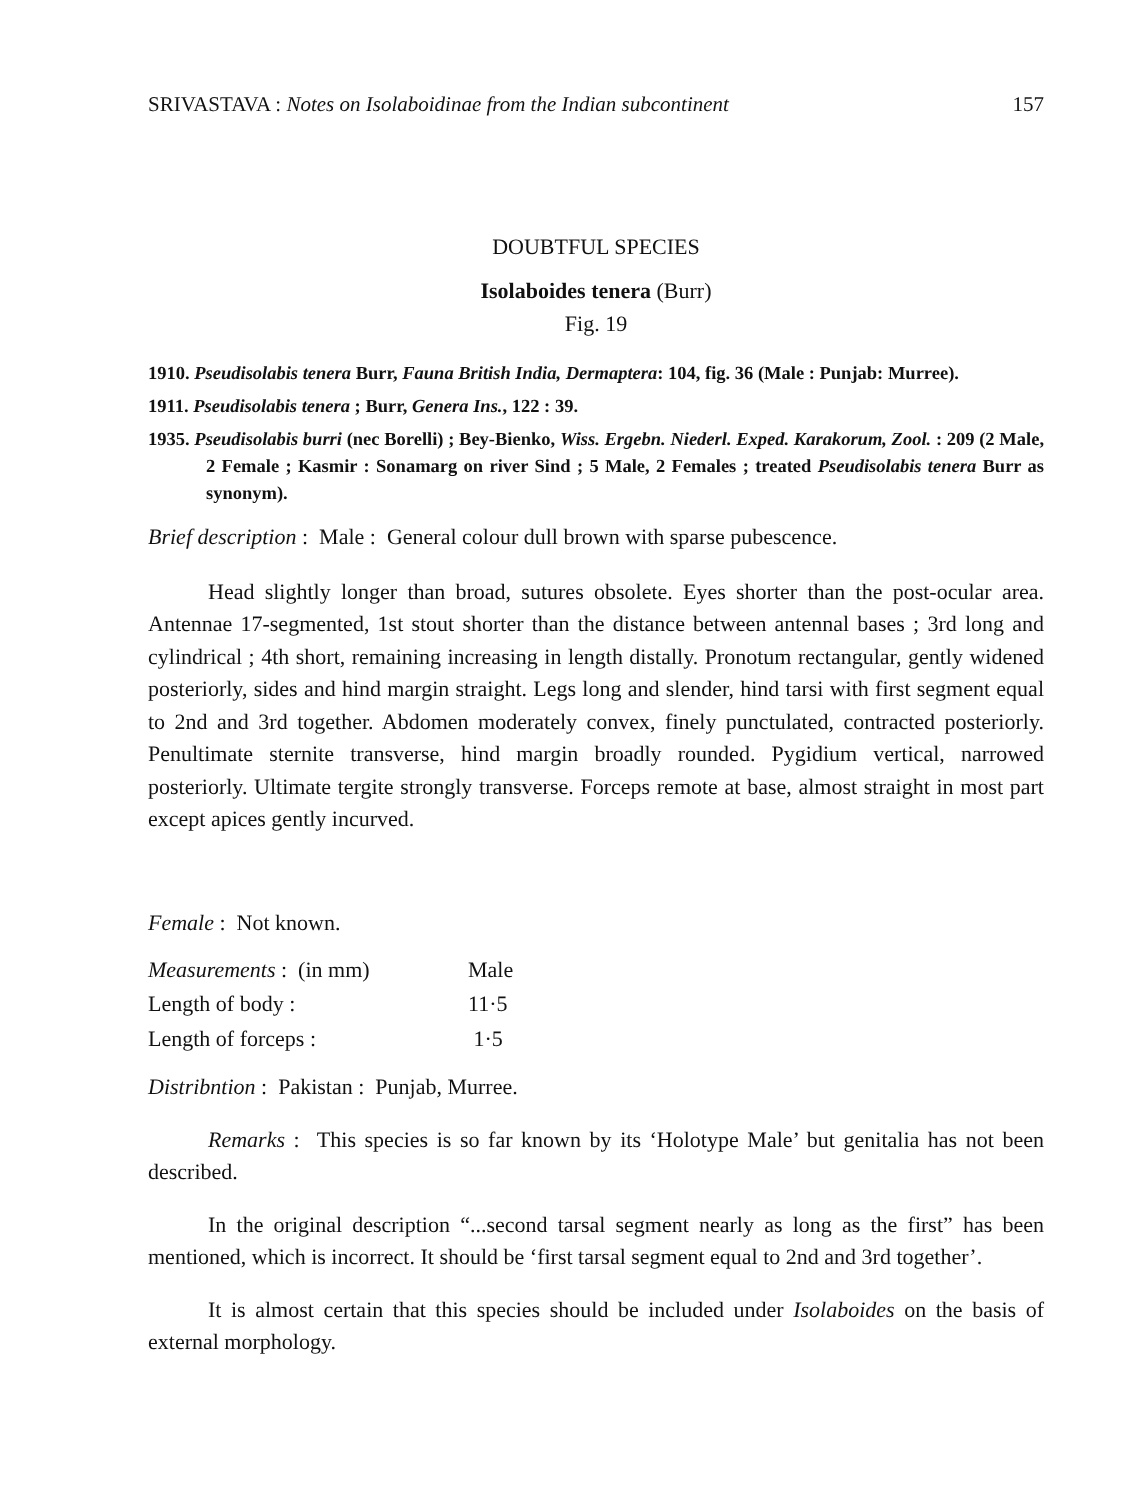SRIVASTAVA : Notes on Isolaboidinae from the Indian subcontinent 157
DOUBTFUL SPECIES
Isolaboides tenera (Burr)
Fig. 19
1910. Pseudisolabis tenera Burr, Fauna British India, Dermaptera: 104, fig. 36 (Male : Punjab: Murree).
1911. Pseudisolabis tenera ; Burr, Genera Ins., 122 : 39.
1935. Pseudisolabis burri (nec Borelli) ; Bey-Bienko, Wiss. Ergebn. Niederl. Exped. Karakorum, Zool. : 209 (2 Male, 2 Female ; Kasmir : Sonamarg on river Sind ; 5 Male, 2 Females ; treated Pseudisolabis tenera Burr as synonym).
Brief description : Male : General colour dull brown with sparse pubescence.
Head slightly longer than broad, sutures obsolete. Eyes shorter than the post-ocular area. Antennae 17-segmented, 1st stout shorter than the distance between antennal bases ; 3rd long and cylindrical ; 4th short, remaining increasing in length distally. Pronotum rectangular, gently widened posteriorly, sides and hind margin straight. Legs long and slender, hind tarsi with first segment equal to 2nd and 3rd together. Abdomen moderately convex, finely punctulated, contracted posteriorly. Penultimate sternite transverse, hind margin broadly rounded. Pygidium vertical, narrowed posteriorly. Ultimate tergite strongly transverse. Forceps remote at base, almost straight in most part except apices gently incurved.
Female : Not known.
| Measurements : (in mm) | Male |
| Length of body : | 11·5 |
| Length of forceps : | 1·5 |
Distribntion : Pakistan : Punjab, Murree.
Remarks : This species is so far known by its ‘Holotype Male’ but genitalia has not been described.
In the original description “...second tarsal segment nearly as long as the first” has been mentioned, which is incorrect. It should be ‘first tarsal segment equal to 2nd and 3rd together’.
It is almost certain that this species should be included under Isolaboides on the basis of external morphology.